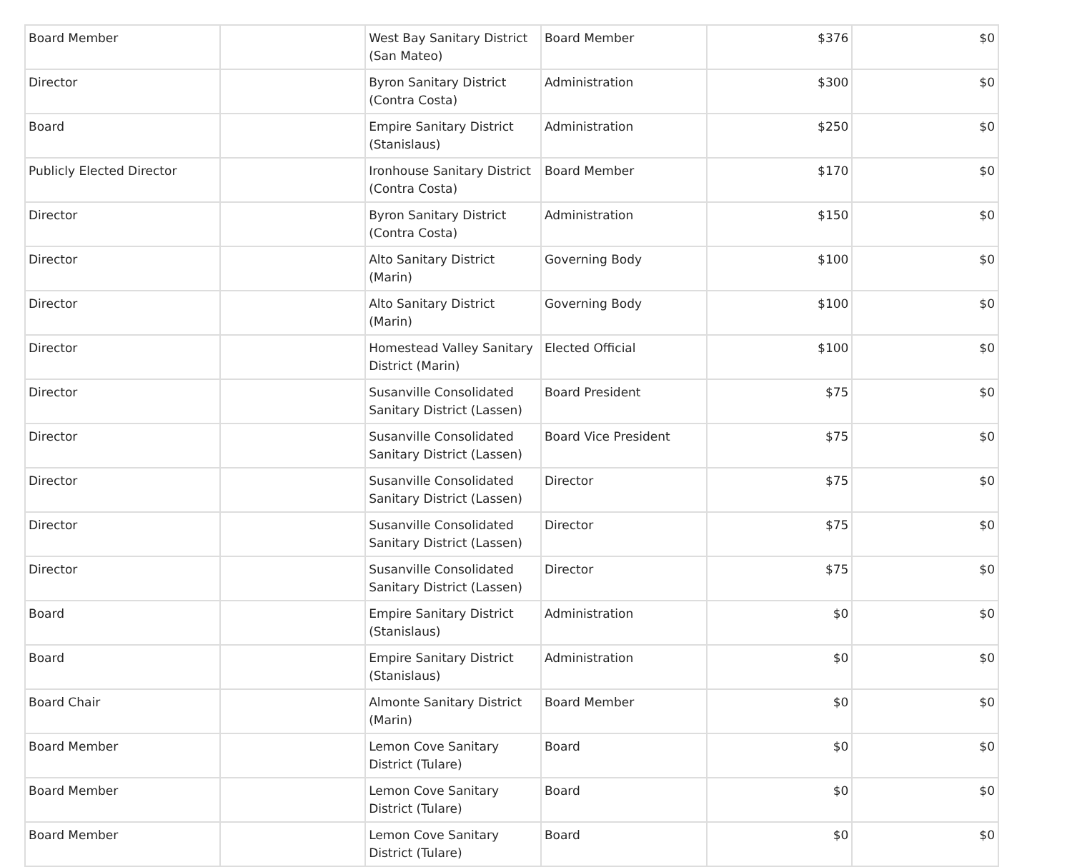| Board Member | | West Bay Sanitary District (San Mateo) | Board Member | $376 | $0 |
| Director | | Byron Sanitary District (Contra Costa) | Administration | $300 | $0 |
| Board | | Empire Sanitary District (Stanislaus) | Administration | $250 | $0 |
| Publicly Elected Director | | Ironhouse Sanitary District (Contra Costa) | Board Member | $170 | $0 |
| Director | | Byron Sanitary District (Contra Costa) | Administration | $150 | $0 |
| Director | | Alto Sanitary District (Marin) | Governing Body | $100 | $0 |
| Director | | Alto Sanitary District (Marin) | Governing Body | $100 | $0 |
| Director | | Homestead Valley Sanitary District (Marin) | Elected Official | $100 | $0 |
| Director | | Susanville Consolidated Sanitary District (Lassen) | Board President | $75 | $0 |
| Director | | Susanville Consolidated Sanitary District (Lassen) | Board Vice President | $75 | $0 |
| Director | | Susanville Consolidated Sanitary District (Lassen) | Director | $75 | $0 |
| Director | | Susanville Consolidated Sanitary District (Lassen) | Director | $75 | $0 |
| Director | | Susanville Consolidated Sanitary District (Lassen) | Director | $75 | $0 |
| Board | | Empire Sanitary District (Stanislaus) | Administration | $0 | $0 |
| Board | | Empire Sanitary District (Stanislaus) | Administration | $0 | $0 |
| Board Chair | | Almonte Sanitary District (Marin) | Board Member | $0 | $0 |
| Board Member | | Lemon Cove Sanitary District (Tulare) | Board | $0 | $0 |
| Board Member | | Lemon Cove Sanitary District (Tulare) | Board | $0 | $0 |
| Board Member | | Lemon Cove Sanitary District (Tulare) | Board | $0 | $0 |